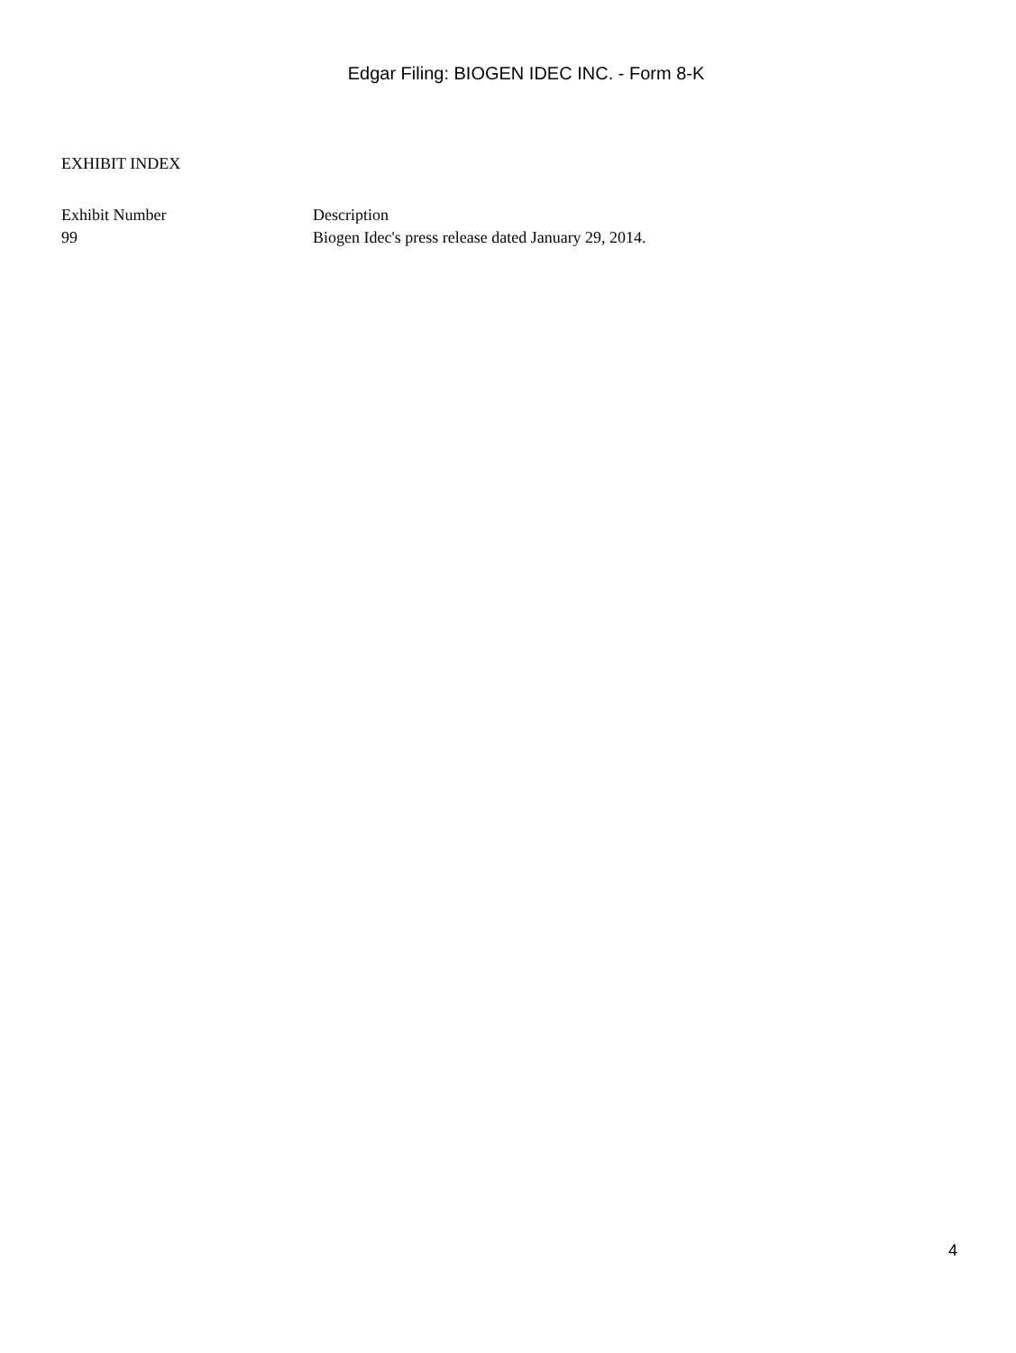Edgar Filing: BIOGEN IDEC INC. - Form 8-K
EXHIBIT INDEX
| Exhibit Number | Description |
| --- | --- |
| 99 | Biogen Idec's press release dated January 29, 2014. |
4